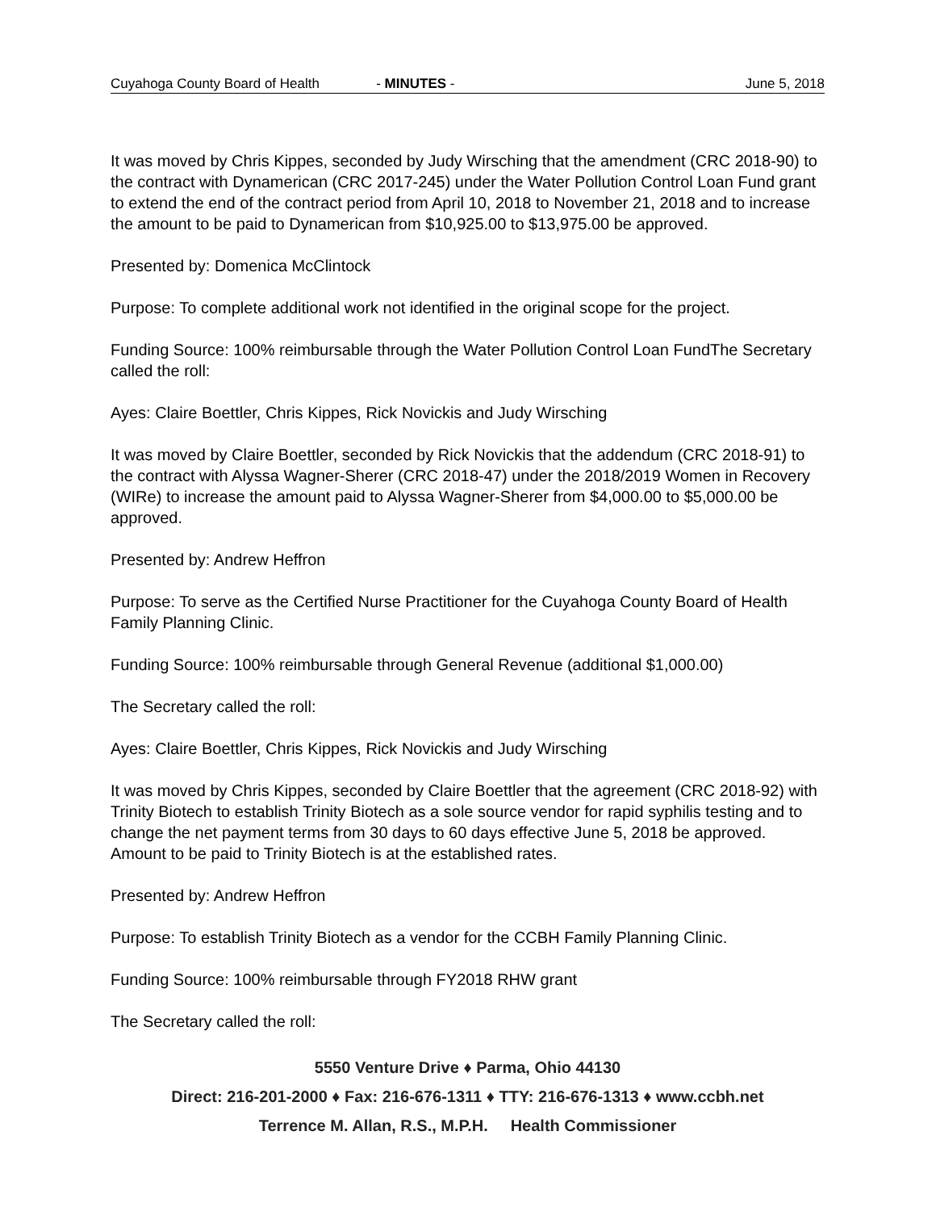Cuyahoga County Board of Health - MINUTES - June 5, 2018
It was moved by Chris Kippes, seconded by Judy Wirsching that the amendment (CRC 2018-90) to the contract with Dynamerican (CRC 2017-245) under the Water Pollution Control Loan Fund grant to extend the end of the contract period from April 10, 2018 to November 21, 2018 and to increase the amount to be paid to Dynamerican from $10,925.00 to $13,975.00 be approved.
Presented by: Domenica McClintock
Purpose: To complete additional work not identified in the original scope for the project.
Funding Source: 100% reimbursable through the Water Pollution Control Loan FundThe Secretary called the roll:
Ayes: Claire Boettler, Chris Kippes, Rick Novickis and Judy Wirsching
It was moved by Claire Boettler, seconded by Rick Novickis that the addendum (CRC 2018-91) to the contract with Alyssa Wagner-Sherer (CRC 2018-47) under the 2018/2019 Women in Recovery (WIRe) to increase the amount paid to Alyssa Wagner-Sherer from $4,000.00 to $5,000.00 be approved.
Presented by: Andrew Heffron
Purpose: To serve as the Certified Nurse Practitioner for the Cuyahoga County Board of Health Family Planning Clinic.
Funding Source: 100% reimbursable through General Revenue (additional $1,000.00)
The Secretary called the roll:
Ayes: Claire Boettler, Chris Kippes, Rick Novickis and Judy Wirsching
It was moved by Chris Kippes, seconded by Claire Boettler that the agreement (CRC 2018-92) with Trinity Biotech to establish Trinity Biotech as a sole source vendor for rapid syphilis testing and to change the net payment terms from 30 days to 60 days effective June 5, 2018 be approved. Amount to be paid to Trinity Biotech is at the established rates.
Presented by: Andrew Heffron
Purpose: To establish Trinity Biotech as a vendor for the CCBH Family Planning Clinic.
Funding Source: 100% reimbursable through FY2018 RHW grant
The Secretary called the roll:
5550 Venture Drive ♦ Parma, Ohio 44130
Direct: 216-201-2000 ♦ Fax: 216-676-1311 ♦ TTY: 216-676-1313 ♦ www.ccbh.net
Terrence M. Allan, R.S., M.P.H. Health Commissioner